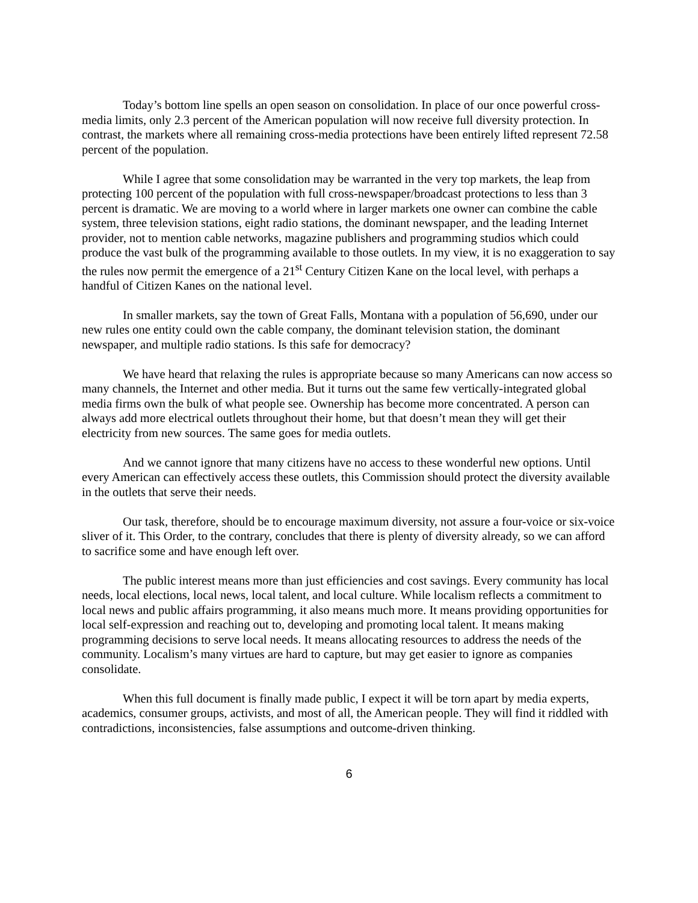Today’s bottom line spells an open season on consolidation. In place of our once powerful cross-media limits, only 2.3 percent of the American population will now receive full diversity protection. In contrast, the markets where all remaining cross-media protections have been entirely lifted represent 72.58 percent of the population.
While I agree that some consolidation may be warranted in the very top markets, the leap from protecting 100 percent of the population with full cross-newspaper/broadcast protections to less than 3 percent is dramatic. We are moving to a world where in larger markets one owner can combine the cable system, three television stations, eight radio stations, the dominant newspaper, and the leading Internet provider, not to mention cable networks, magazine publishers and programming studios which could produce the vast bulk of the programming available to those outlets. In my view, it is no exaggeration to say the rules now permit the emergence of a 21<sup>st</sup> Century Citizen Kane on the local level, with perhaps a handful of Citizen Kanes on the national level.
In smaller markets, say the town of Great Falls, Montana with a population of 56,690, under our new rules one entity could own the cable company, the dominant television station, the dominant newspaper, and multiple radio stations. Is this safe for democracy?
We have heard that relaxing the rules is appropriate because so many Americans can now access so many channels, the Internet and other media. But it turns out the same few vertically-integrated global media firms own the bulk of what people see. Ownership has become more concentrated. A person can always add more electrical outlets throughout their home, but that doesn’t mean they will get their electricity from new sources. The same goes for media outlets.
And we cannot ignore that many citizens have no access to these wonderful new options. Until every American can effectively access these outlets, this Commission should protect the diversity available in the outlets that serve their needs.
Our task, therefore, should be to encourage maximum diversity, not assure a four-voice or six-voice sliver of it. This Order, to the contrary, concludes that there is plenty of diversity already, so we can afford to sacrifice some and have enough left over.
The public interest means more than just efficiencies and cost savings. Every community has local needs, local elections, local news, local talent, and local culture. While localism reflects a commitment to local news and public affairs programming, it also means much more. It means providing opportunities for local self-expression and reaching out to, developing and promoting local talent. It means making programming decisions to serve local needs. It means allocating resources to address the needs of the community. Localism’s many virtues are hard to capture, but may get easier to ignore as companies consolidate.
When this full document is finally made public, I expect it will be torn apart by media experts, academics, consumer groups, activists, and most of all, the American people. They will find it riddled with contradictions, inconsistencies, false assumptions and outcome-driven thinking.
6